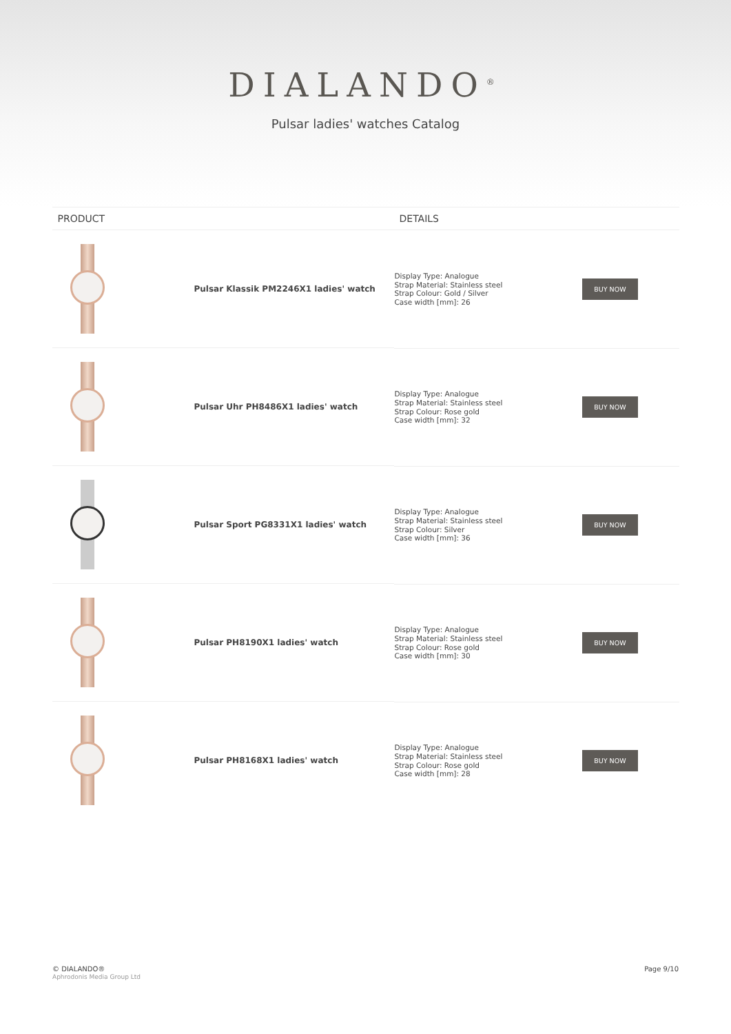DIALANDO<sup>®</sup>
Pulsar ladies' watches Catalog
| PRODUCT | DETAILS | |
| --- | --- | --- |
| Pulsar Klassik PM2246X1 ladies' watch | Display Type: Analogue Strap Material: Stainless steel Strap Colour: Gold / Silver Case width [mm]: 26 | BUY NOW |
| Pulsar Uhr PH8486X1 ladies' watch | Display Type: Analogue Strap Material: Stainless steel Strap Colour: Rose gold Case width [mm]: 32 | BUY NOW |
| Pulsar Sport PG8331X1 ladies' watch | Display Type: Analogue Strap Material: Stainless steel Strap Colour: Silver Case width [mm]: 36 | BUY NOW |
| Pulsar PH8190X1 ladies' watch | Display Type: Analogue Strap Material: Stainless steel Strap Colour: Rose gold Case width [mm]: 30 | BUY NOW |
| Pulsar PH8168X1 ladies' watch | Display Type: Analogue Strap Material: Stainless steel Strap Colour: Rose gold Case width [mm]: 28 | BUY NOW |
© DIALANDO®
Aphrodonis Media Group Ltd
Page 9/10